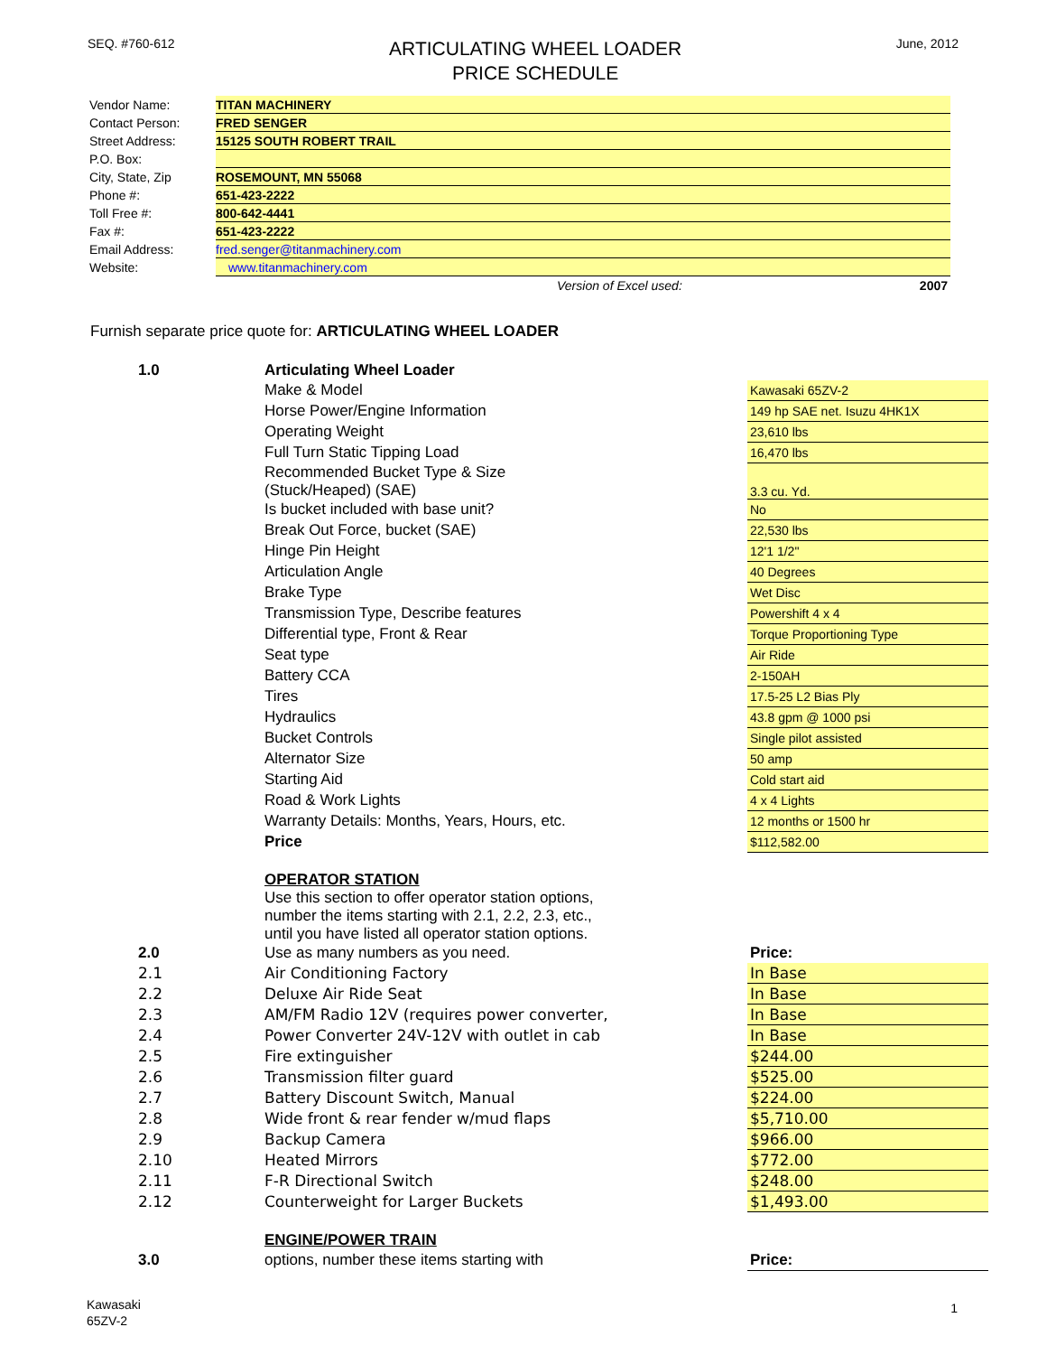SEQ. #760-612
ARTICULATING WHEEL LOADER
PRICE SCHEDULE
June, 2012
| Vendor Name: | TITAN MACHINERY |
| Contact Person: | FRED SENGER |
| Street Address: | 15125 SOUTH ROBERT TRAIL |
| P.O. Box: | |
| City, State, Zip | ROSEMOUNT, MN 55068 |
| Phone #: | 651-423-2222 |
| Toll Free #: | 800-642-4441 |
| Fax #: | 651-423-2222 |
| Email Address: | fred.senger@titanmachinery.com |
| Website: | www.titanmachinery.com |
| | Version of Excel used: 2007 |
Furnish separate price quote for: ARTICULATING WHEEL LOADER
| 1.0 | Articulating Wheel Loader | |
| | Make & Model | Kawasaki 65ZV-2 |
| | Horse Power/Engine Information | 149 hp SAE net. Isuzu 4HK1X |
| | Operating Weight | 23,610 lbs |
| | Full Turn Static Tipping Load | 16,470 lbs |
| | Recommended Bucket Type & Size (Stuck/Heaped) (SAE) | 3.3 cu. Yd. |
| | Is bucket included with base unit? | No |
| | Break Out Force, bucket (SAE) | 22,530 lbs |
| | Hinge Pin Height | 12'1 1/2" |
| | Articulation Angle | 40 Degrees |
| | Brake Type | Wet Disc |
| | Transmission Type, Describe features | Powershift 4 x 4 |
| | Differential type, Front & Rear | Torque Proportioning Type |
| | Seat type | Air Ride |
| | Battery CCA | 2-150AH |
| | Tires | 17.5-25 L2 Bias Ply |
| | Hydraulics | 43.8 gpm @ 1000 psi |
| | Bucket Controls | Single pilot assisted |
| | Alternator Size | 50 amp |
| | Starting Aid | Cold start aid |
| | Road & Work Lights | 4 x 4 Lights |
| | Warranty Details: Months, Years, Hours, etc. | 12 months or 1500 hr |
| | Price | $112,582.00 |
| | OPERATOR STATION Use this section to offer operator station options, number the items starting with 2.1, 2.2, 2.3, etc., until you have listed all operator station options. | |
| 2.0 | Use as many numbers as you need. | Price: |
| 2.1 | Air Conditioning Factory | In Base |
| 2.2 | Deluxe Air Ride Seat | In Base |
| 2.3 | AM/FM Radio 12V (requires power converter, | In Base |
| 2.4 | Power Converter 24V-12V with outlet in cab | In Base |
| 2.5 | Fire extinguisher | $244.00 |
| 2.6 | Transmission filter guard | $525.00 |
| 2.7 | Battery Discount Switch, Manual | $224.00 |
| 2.8 | Wide front & rear fender w/mud flaps | $5,710.00 |
| 2.9 | Backup Camera | $966.00 |
| 2.10 | Heated Mirrors | $772.00 |
| 2.11 | F-R Directional Switch | $248.00 |
| 2.12 | Counterweight for Larger Buckets | $1,493.00 |
| | ENGINE/POWER TRAIN | |
| 3.0 | options, number these items starting with | Price: |
Kawasaki
65ZV-2
1